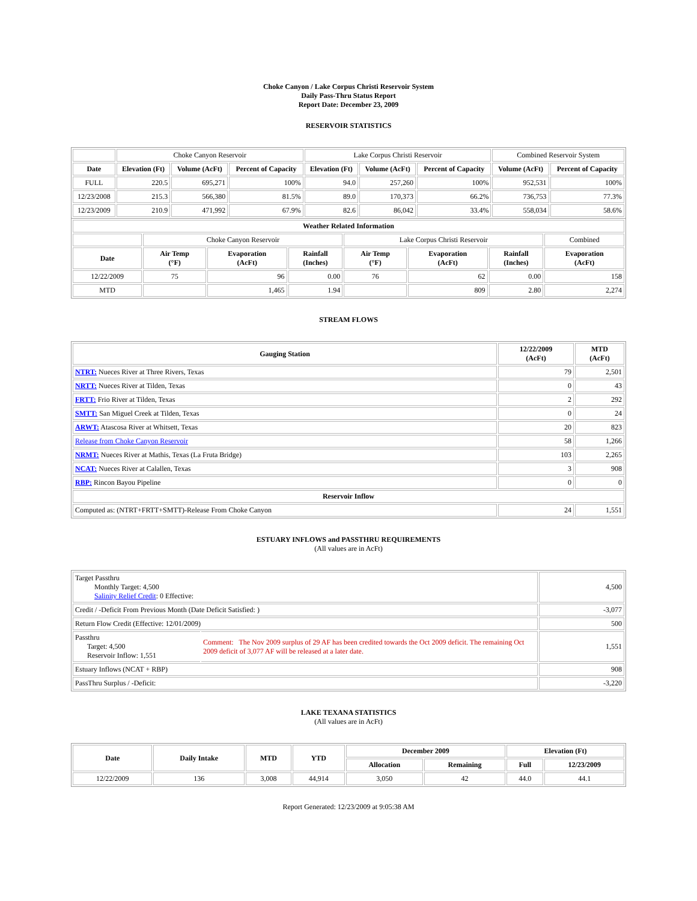Choke Canyon / Lake Corpus Christi Reservoir System
Daily Pass-Thru Status Report
Report Date: December 23, 2009
RESERVOIR STATISTICS
| | Choke Canyon Reservoir | | | Lake Corpus Christi Reservoir | | | Combined Reservoir System | |
| Date | Elevation (Ft) | Volume (AcFt) | Percent of Capacity | Elevation (Ft) | Volume (AcFt) | Percent of Capacity | Volume (AcFt) | Percent of Capacity |
| FULL | 220.5 | 695,271 | 100% | 94.0 | 257,260 | 100% | 952,531 | 100% |
| 12/23/2008 | 215.3 | 566,380 | 81.5% | 89.0 | 170,373 | 66.2% | 736,753 | 77.3% |
| 12/23/2009 | 210.9 | 471,992 | 67.9% | 82.6 | 86,042 | 33.4% | 558,034 | 58.6% |
| Weather Related Information | | | | | | | |
| --- | --- | --- | --- | --- | --- | --- | --- |
| | Choke Canyon Reservoir | | | Lake Corpus Christi Reservoir | | | Combined |
| Date | Air Temp (°F) | Evaporation (AcFt) | Rainfall (Inches) | Air Temp (°F) | Evaporation (AcFt) | Rainfall (Inches) | Evaporation (AcFt) |
| 12/22/2009 | 75 | 96 | 0.00 | 76 | 62 | 0.00 | 158 |
| MTD | | 1,465 | 1.94 | | 809 | 2.80 | 2,274 |
STREAM FLOWS
| Gauging Station | 12/22/2009 (AcFt) | MTD (AcFt) |
| --- | --- | --- |
| NTRT: Nueces River at Three Rivers, Texas | 79 | 2,501 |
| NRTT: Nueces River at Tilden, Texas | 0 | 43 |
| FRTT: Frio River at Tilden, Texas | 2 | 292 |
| SMTT: San Miguel Creek at Tilden, Texas | 0 | 24 |
| ARWT: Atascosa River at Whitsett, Texas | 20 | 823 |
| Release from Choke Canyon Reservoir | 58 | 1,266 |
| NRMT: Nueces River at Mathis, Texas (La Fruta Bridge) | 103 | 2,265 |
| NCAT: Nueces River at Calallen, Texas | 3 | 908 |
| RBP: Rincon Bayou Pipeline | 0 | 0 |
| Reservoir Inflow | | |
| Computed as: (NTRT+FRTT+SMTT)-Release From Choke Canyon | 24 | 1,551 |
ESTUARY INFLOWS and PASSTHRU REQUIREMENTS
(All values are in AcFt)
| Target Passthru Monthly Target: 4,500 Salinity Relief Credit : 0 Effective: | | 4,500 |
| Credit / -Deficit From Previous Month (Date Deficit Satisfied: ) | | -3,077 |
| Return Flow Credit (Effective: 12/01/2009) | | 500 |
| Passthru Target: 4,500 Reservoir Inflow: 1,551 | Comment: The Nov 2009 surplus of 29 AF has been credited towards the Oct 2009 deficit. The remaining Oct 2009 deficit of 3,077 AF will be released at a later date. | 1,551 |
| Estuary Inflows (NCAT + RBP) | | 908 |
| PassThru Surplus / -Deficit: | | -3,220 |
LAKE TEXANA STATISTICS
(All values are in AcFt)
| Date | Daily Intake | MTD | YTD | December 2009 | | Elevation (Ft) | |
| --- | --- | --- | --- | --- | --- | --- | --- |
| | | | | Allocation | Remaining | Full | 12/23/2009 |
| 12/22/2009 | 136 | 3,008 | 44,914 | 3,050 | 42 | 44.0 | 44.1 |
Report Generated: 12/23/2009 at 9:05:38 AM